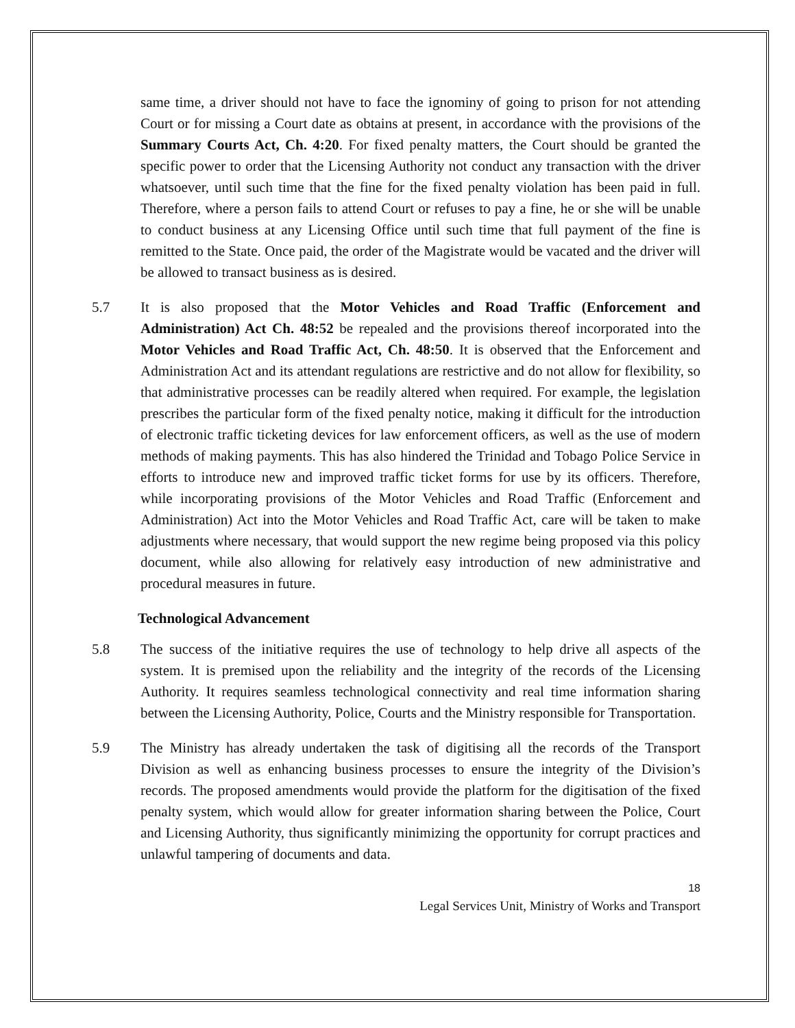same time, a driver should not have to face the ignominy of going to prison for not attending Court or for missing a Court date as obtains at present, in accordance with the provisions of the Summary Courts Act, Ch. 4:20. For fixed penalty matters, the Court should be granted the specific power to order that the Licensing Authority not conduct any transaction with the driver whatsoever, until such time that the fine for the fixed penalty violation has been paid in full. Therefore, where a person fails to attend Court or refuses to pay a fine, he or she will be unable to conduct business at any Licensing Office until such time that full payment of the fine is remitted to the State. Once paid, the order of the Magistrate would be vacated and the driver will be allowed to transact business as is desired.
5.7 It is also proposed that the Motor Vehicles and Road Traffic (Enforcement and Administration) Act Ch. 48:52 be repealed and the provisions thereof incorporated into the Motor Vehicles and Road Traffic Act, Ch. 48:50. It is observed that the Enforcement and Administration Act and its attendant regulations are restrictive and do not allow for flexibility, so that administrative processes can be readily altered when required. For example, the legislation prescribes the particular form of the fixed penalty notice, making it difficult for the introduction of electronic traffic ticketing devices for law enforcement officers, as well as the use of modern methods of making payments. This has also hindered the Trinidad and Tobago Police Service in efforts to introduce new and improved traffic ticket forms for use by its officers. Therefore, while incorporating provisions of the Motor Vehicles and Road Traffic (Enforcement and Administration) Act into the Motor Vehicles and Road Traffic Act, care will be taken to make adjustments where necessary, that would support the new regime being proposed via this policy document, while also allowing for relatively easy introduction of new administrative and procedural measures in future.
Technological Advancement
5.8 The success of the initiative requires the use of technology to help drive all aspects of the system. It is premised upon the reliability and the integrity of the records of the Licensing Authority. It requires seamless technological connectivity and real time information sharing between the Licensing Authority, Police, Courts and the Ministry responsible for Transportation.
5.9 The Ministry has already undertaken the task of digitising all the records of the Transport Division as well as enhancing business processes to ensure the integrity of the Division’s records. The proposed amendments would provide the platform for the digitisation of the fixed penalty system, which would allow for greater information sharing between the Police, Court and Licensing Authority, thus significantly minimizing the opportunity for corrupt practices and unlawful tampering of documents and data.
18
Legal Services Unit, Ministry of Works and Transport